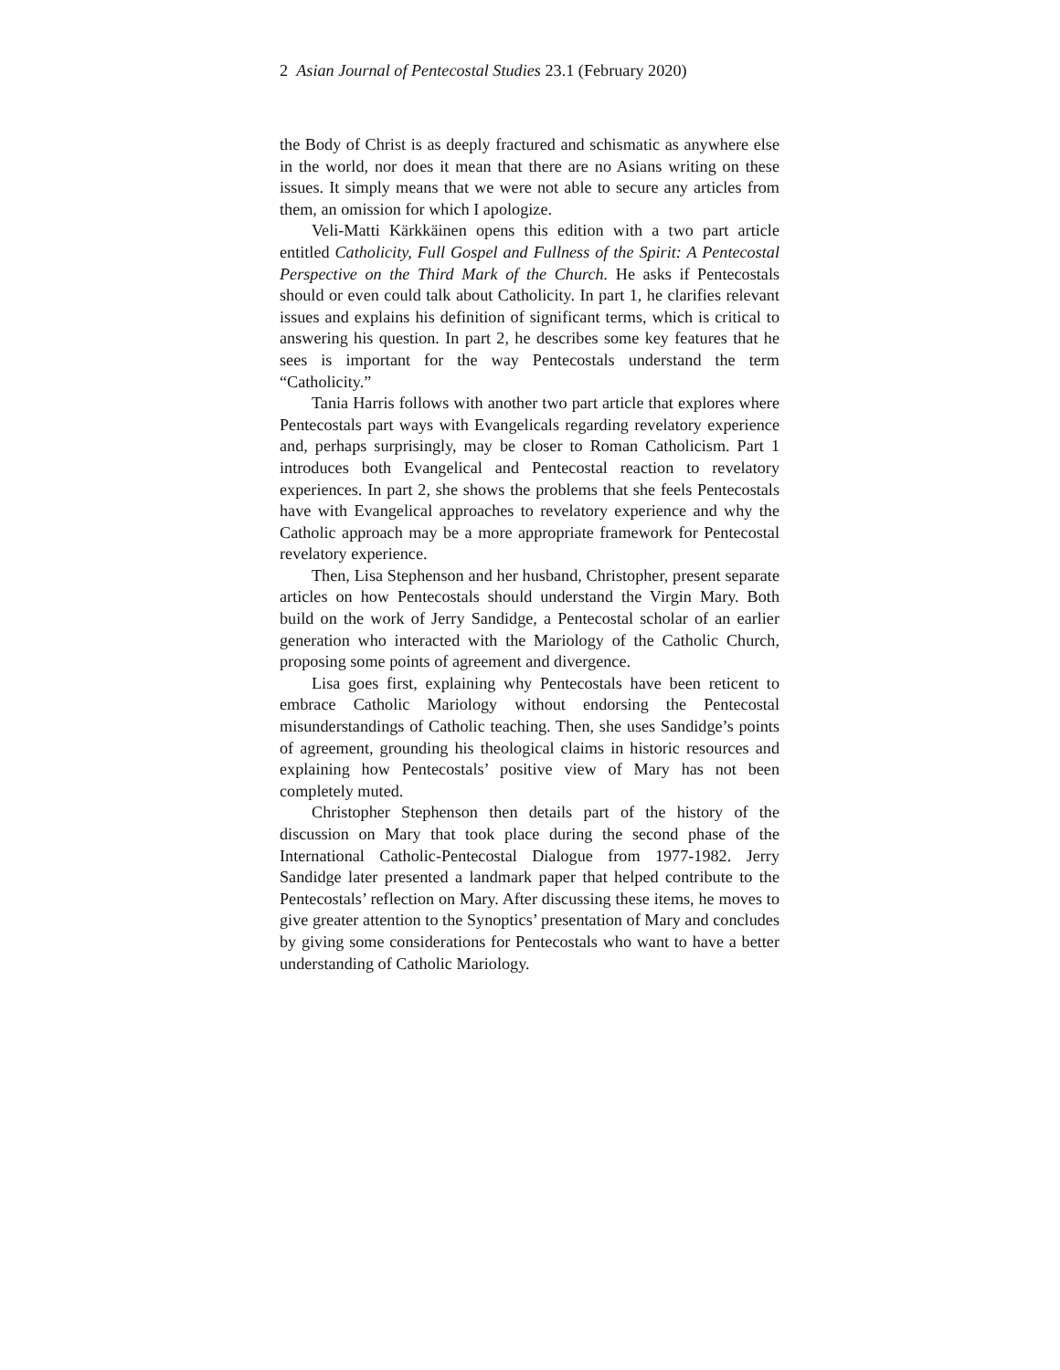2 Asian Journal of Pentecostal Studies 23.1 (February 2020)
the Body of Christ is as deeply fractured and schismatic as anywhere else in the world, nor does it mean that there are no Asians writing on these issues. It simply means that we were not able to secure any articles from them, an omission for which I apologize.
Veli-Matti Kärkkäinen opens this edition with a two part article entitled Catholicity, Full Gospel and Fullness of the Spirit: A Pentecostal Perspective on the Third Mark of the Church. He asks if Pentecostals should or even could talk about Catholicity. In part 1, he clarifies relevant issues and explains his definition of significant terms, which is critical to answering his question. In part 2, he describes some key features that he sees is important for the way Pentecostals understand the term “Catholicity.”
Tania Harris follows with another two part article that explores where Pentecostals part ways with Evangelicals regarding revelatory experience and, perhaps surprisingly, may be closer to Roman Catholicism. Part 1 introduces both Evangelical and Pentecostal reaction to revelatory experiences. In part 2, she shows the problems that she feels Pentecostals have with Evangelical approaches to revelatory experience and why the Catholic approach may be a more appropriate framework for Pentecostal revelatory experience.
Then, Lisa Stephenson and her husband, Christopher, present separate articles on how Pentecostals should understand the Virgin Mary. Both build on the work of Jerry Sandidge, a Pentecostal scholar of an earlier generation who interacted with the Mariology of the Catholic Church, proposing some points of agreement and divergence.
Lisa goes first, explaining why Pentecostals have been reticent to embrace Catholic Mariology without endorsing the Pentecostal misunderstandings of Catholic teaching. Then, she uses Sandidge’s points of agreement, grounding his theological claims in historic resources and explaining how Pentecostals’ positive view of Mary has not been completely muted.
Christopher Stephenson then details part of the history of the discussion on Mary that took place during the second phase of the International Catholic-Pentecostal Dialogue from 1977-1982. Jerry Sandidge later presented a landmark paper that helped contribute to the Pentecostals’ reflection on Mary. After discussing these items, he moves to give greater attention to the Synoptics’ presentation of Mary and concludes by giving some considerations for Pentecostals who want to have a better understanding of Catholic Mariology.